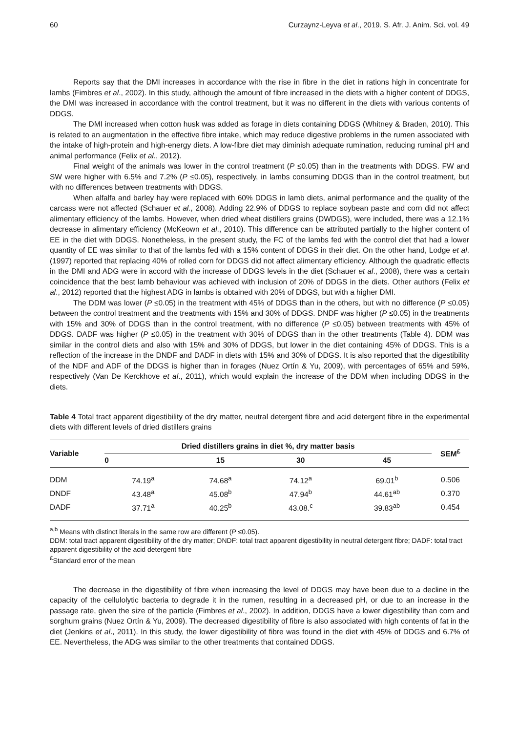60 Curzaynz-Leyva et al., 2019. S. Afr. J. Anim. Sci. vol. 49
Reports say that the DMI increases in accordance with the rise in fibre in the diet in rations high in concentrate for lambs (Fimbres et al., 2002). In this study, although the amount of fibre increased in the diets with a higher content of DDGS, the DMI was increased in accordance with the control treatment, but it was no different in the diets with various contents of DDGS.
The DMI increased when cotton husk was added as forage in diets containing DDGS (Whitney & Braden, 2010). This is related to an augmentation in the effective fibre intake, which may reduce digestive problems in the rumen associated with the intake of high-protein and high-energy diets. A low-fibre diet may diminish adequate rumination, reducing ruminal pH and animal performance (Felix et al., 2012).
Final weight of the animals was lower in the control treatment (P ≤0.05) than in the treatments with DDGS. FW and SW were higher with 6.5% and 7.2% (P ≤0.05), respectively, in lambs consuming DDGS than in the control treatment, but with no differences between treatments with DDGS.
When alfalfa and barley hay were replaced with 60% DDGS in lamb diets, animal performance and the quality of the carcass were not affected (Schauer et al., 2008). Adding 22.9% of DDGS to replace soybean paste and corn did not affect alimentary efficiency of the lambs. However, when dried wheat distillers grains (DWDGS), were included, there was a 12.1% decrease in alimentary efficiency (McKeown et al., 2010). This difference can be attributed partially to the higher content of EE in the diet with DDGS. Nonetheless, in the present study, the FC of the lambs fed with the control diet that had a lower quantity of EE was similar to that of the lambs fed with a 15% content of DDGS in their diet. On the other hand, Lodge et al. (1997) reported that replacing 40% of rolled corn for DDGS did not affect alimentary efficiency. Although the quadratic effects in the DMI and ADG were in accord with the increase of DDGS levels in the diet (Schauer et al., 2008), there was a certain coincidence that the best lamb behaviour was achieved with inclusion of 20% of DDGS in the diets. Other authors (Felix et al., 2012) reported that the highest ADG in lambs is obtained with 20% of DDGS, but with a higher DMI.
The DDM was lower (P ≤0.05) in the treatment with 45% of DDGS than in the others, but with no difference (P ≤0.05) between the control treatment and the treatments with 15% and 30% of DDGS. DNDF was higher (P ≤0.05) in the treatments with 15% and 30% of DDGS than in the control treatment, with no difference (P ≤0.05) between treatments with 45% of DDGS. DADF was higher (P ≤0.05) in the treatment with 30% of DDGS than in the other treatments (Table 4). DDM was similar in the control diets and also with 15% and 30% of DDGS, but lower in the diet containing 45% of DDGS. This is a reflection of the increase in the DNDF and DADF in diets with 15% and 30% of DDGS. It is also reported that the digestibility of the NDF and ADF of the DDGS is higher than in forages (Nuez Ortín & Yu, 2009), with percentages of 65% and 59%, respectively (Van De Kerckhove et al., 2011), which would explain the increase of the DDM when including DDGS in the diets.
Table 4 Total tract apparent digestibility of the dry matter, neutral detergent fibre and acid detergent fibre in the experimental diets with different levels of dried distillers grains
| Variable | Dried distillers grains in diet %, dry matter basis | | | | SEM<sup>£</sup> |
| --- | --- | --- | --- | --- | --- |
| | 0 | 15 | 30 | 45 | |
| DDM | 74.19<sup>a</sup> | 74.68<sup>a</sup> | 74.12<sup>a</sup> | 69.01<sup>b</sup> | 0.506 |
| DNDF | 43.48<sup>a</sup> | 45.08<sup>b</sup> | 47.94<sup>b</sup> | 44.61<sup>ab</sup> | 0.370 |
| DADF | 37.71<sup>a</sup> | 40.25<sup>b</sup> | 43.08.<sup>c</sup> | 39.83<sup>ab</sup> | 0.454 |
<sup>a,b</sup> Means with distinct literals in the same row are different (P ≤0.05).
DDM: total tract apparent digestibility of the dry matter; DNDF: total tract apparent digestibility in neutral detergent fibre; DADF: total tract apparent digestibility of the acid detergent fibre
<sup>£</sup>Standard error of the mean
The decrease in the digestibility of fibre when increasing the level of DDGS may have been due to a decline in the capacity of the cellulolytic bacteria to degrade it in the rumen, resulting in a decreased pH, or due to an increase in the passage rate, given the size of the particle (Fimbres et al., 2002). In addition, DDGS have a lower digestibility than corn and sorghum grains (Nuez Ortín & Yu, 2009). The decreased digestibility of fibre is also associated with high contents of fat in the diet (Jenkins et al., 2011). In this study, the lower digestibility of fibre was found in the diet with 45% of DDGS and 6.7% of EE. Nevertheless, the ADG was similar to the other treatments that contained DDGS.